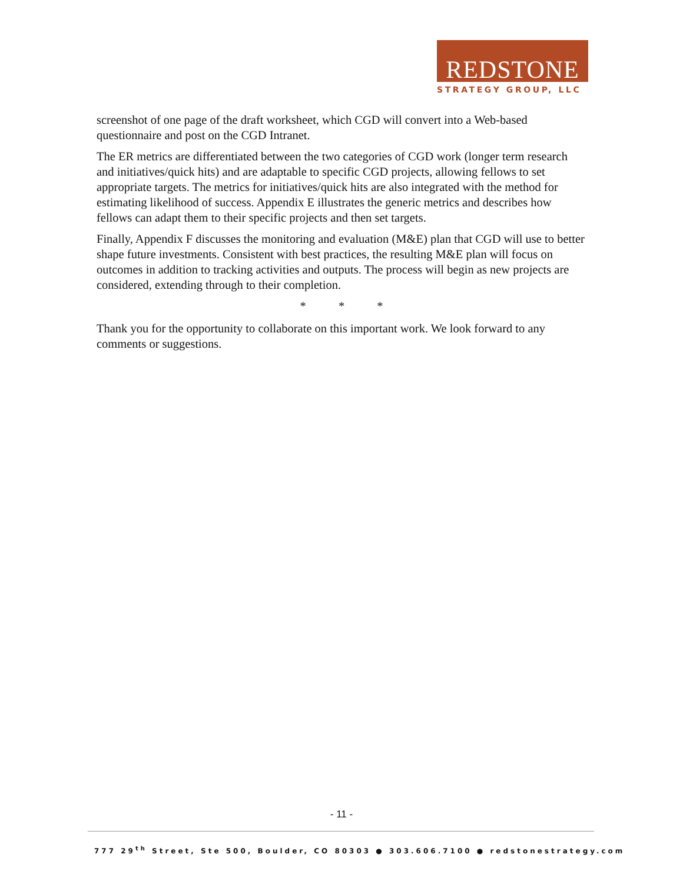REDSTONE
STRATEGY GROUP, LLC
screenshot of one page of the draft worksheet, which CGD will convert into a Web-based questionnaire and post on the CGD Intranet.
The ER metrics are differentiated between the two categories of CGD work (longer term research and initiatives/quick hits) and are adaptable to specific CGD projects, allowing fellows to set appropriate targets. The metrics for initiatives/quick hits are also integrated with the method for estimating likelihood of success. Appendix E illustrates the generic metrics and describes how fellows can adapt them to their specific projects and then set targets.
Finally, Appendix F discusses the monitoring and evaluation (M&E) plan that CGD will use to better shape future investments. Consistent with best practices, the resulting M&E plan will focus on outcomes in addition to tracking activities and outputs. The process will begin as new projects are considered, extending through to their completion.
* * *
Thank you for the opportunity to collaborate on this important work. We look forward to any comments or suggestions.
- 11 -
777 29<sup>th</sup> Street, Ste 500, Boulder, CO 80303 ● 303.606.7100 ● redstonestrategy.com